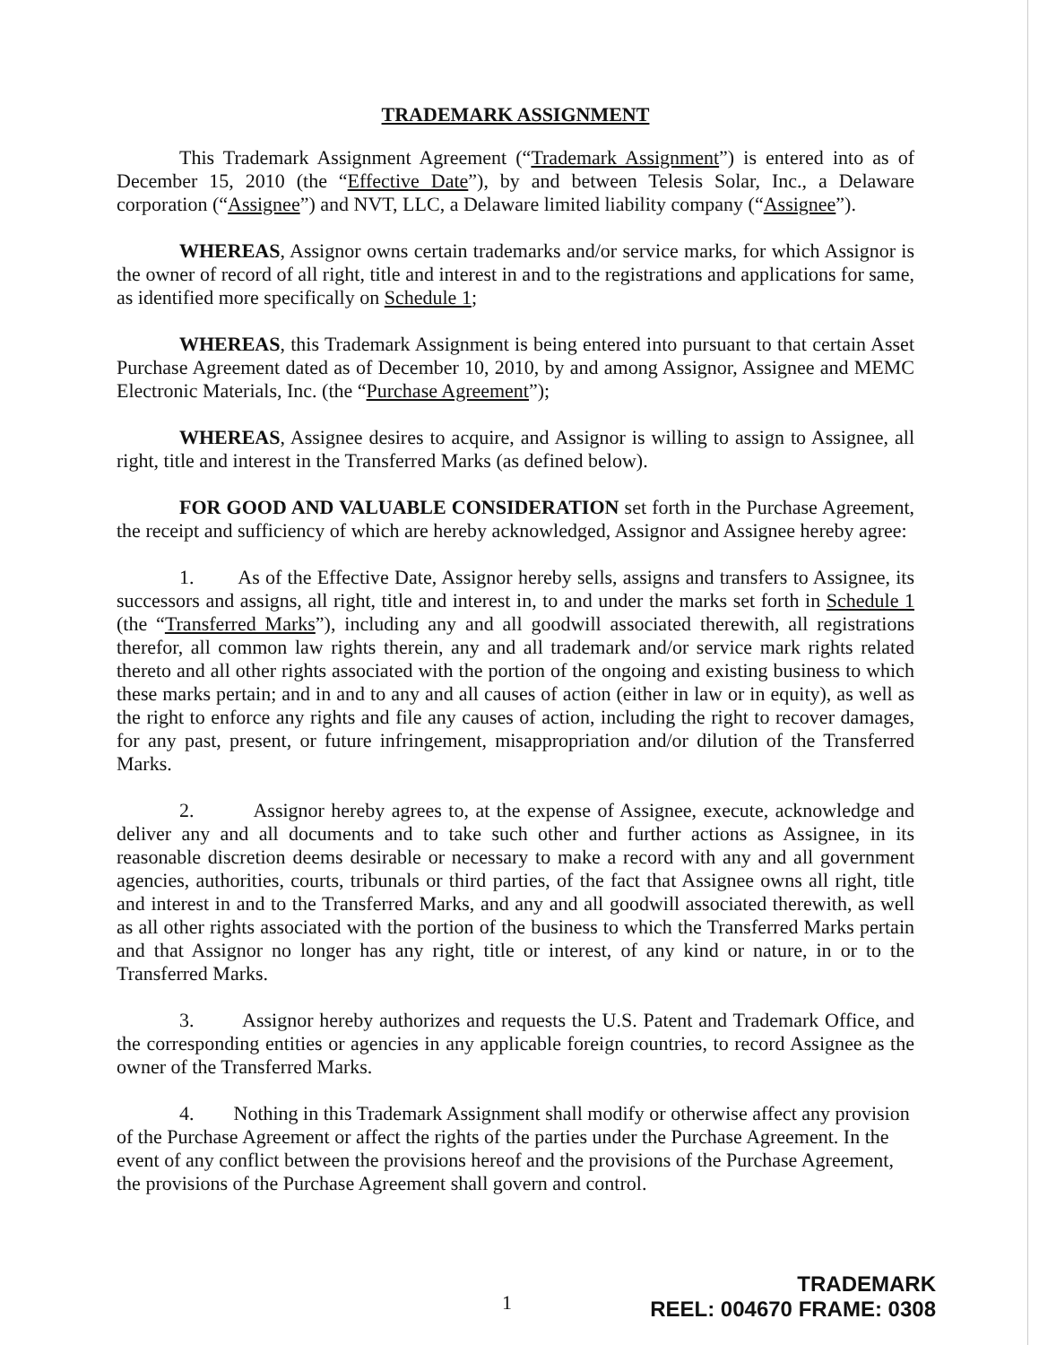TRADEMARK ASSIGNMENT
This Trademark Assignment Agreement (“Trademark Assignment”) is entered into as of December 15, 2010 (the “Effective Date”), by and between Telesis Solar, Inc., a Delaware corporation (“Assignee”) and NVT, LLC, a Delaware limited liability company (“Assignee”).
WHEREAS, Assignor owns certain trademarks and/or service marks, for which Assignor is the owner of record of all right, title and interest in and to the registrations and applications for same, as identified more specifically on Schedule 1;
WHEREAS, this Trademark Assignment is being entered into pursuant to that certain Asset Purchase Agreement dated as of December 10, 2010, by and among Assignor, Assignee and MEMC Electronic Materials, Inc. (the “Purchase Agreement”);
WHEREAS, Assignee desires to acquire, and Assignor is willing to assign to Assignee, all right, title and interest in the Transferred Marks (as defined below).
FOR GOOD AND VALUABLE CONSIDERATION set forth in the Purchase Agreement, the receipt and sufficiency of which are hereby acknowledged, Assignor and Assignee hereby agree:
1. As of the Effective Date, Assignor hereby sells, assigns and transfers to Assignee, its successors and assigns, all right, title and interest in, to and under the marks set forth in Schedule 1 (the “Transferred Marks”), including any and all goodwill associated therewith, all registrations therefor, all common law rights therein, any and all trademark and/or service mark rights related thereto and all other rights associated with the portion of the ongoing and existing business to which these marks pertain; and in and to any and all causes of action (either in law or in equity), as well as the right to enforce any rights and file any causes of action, including the right to recover damages, for any past, present, or future infringement, misappropriation and/or dilution of the Transferred Marks.
2. Assignor hereby agrees to, at the expense of Assignee, execute, acknowledge and deliver any and all documents and to take such other and further actions as Assignee, in its reasonable discretion deems desirable or necessary to make a record with any and all government agencies, authorities, courts, tribunals or third parties, of the fact that Assignee owns all right, title and interest in and to the Transferred Marks, and any and all goodwill associated therewith, as well as all other rights associated with the portion of the business to which the Transferred Marks pertain and that Assignor no longer has any right, title or interest, of any kind or nature, in or to the Transferred Marks.
3. Assignor hereby authorizes and requests the U.S. Patent and Trademark Office, and the corresponding entities or agencies in any applicable foreign countries, to record Assignee as the owner of the Transferred Marks.
4. Nothing in this Trademark Assignment shall modify or otherwise affect any provision of the Purchase Agreement or affect the rights of the parties under the Purchase Agreement. In the event of any conflict between the provisions hereof and the provisions of the Purchase Agreement, the provisions of the Purchase Agreement shall govern and control.
1
TRADEMARK
REEL: 004670 FRAME: 0308